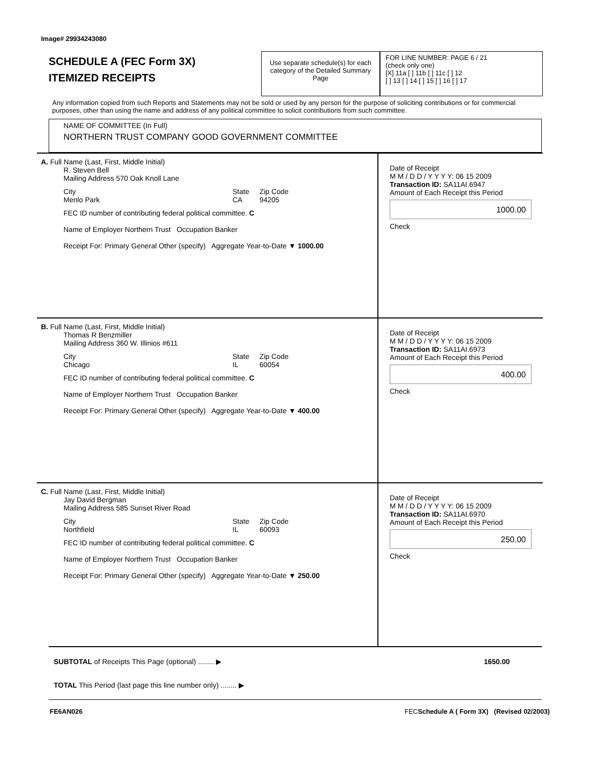Image# 29934243080
SCHEDULE A (FEC Form 3X)
ITEMIZED RECEIPTS
Use separate schedule(s) for each category of the Detailed Summary Page
FOR LINE NUMBER: PAGE 6 / 21
(check only one)
[X] 11a [ ] 11b [ ] 11c [ ] 12
[ ] 13 [ ] 14 [ ] 15 [ ] 16 [ ] 17
Any information copied from such Reports and Statements may not be sold or used by any person for the purpose of soliciting contributions or for commercial purposes, other than using the name and address of any political committee to solicit contributions from such committee.
NAME OF COMMITTEE (In Full)
NORTHERN TRUST COMPANY GOOD GOVERNMENT COMMITTEE
A. Full Name (Last, First, Middle Initial)
R. Steven Bell
Mailing Address 570 Oak Knoll Lane
City
Menlo Park State
CA Zip Code
94205
FEC ID number of contributing federal political committee. C
Name of Employer Northern Trust Occupation Banker
Receipt For: Primary General Other (specify) Aggregate Year-to-Date ▼ 1000.00
Date of Receipt
M M / D D / Y Y Y Y: 06 15 2009
Transaction ID: SA11AI.6947
Amount of Each Receipt this Period
1000.00
Check
B. Full Name (Last, First, Middle Initial)
Thomas R Benzmiller
Mailing Address 360 W. Illinios #611
City
Chicago State
IL Zip Code
60054
FEC ID number of contributing federal political committee. C
Name of Employer Northern Trust Occupation Banker
Receipt For: Primary General Other (specify) Aggregate Year-to-Date ▼ 400.00
Date of Receipt
M M / D D / Y Y Y Y: 06 15 2009
Transaction ID: SA11AI.6973
Amount of Each Receipt this Period
400.00
Check
C. Full Name (Last, First, Middle Initial)
Jay David Bergman
Mailing Address 585 Sunset River Road
City
Northfield State
IL Zip Code
60093
FEC ID number of contributing federal political committee. C
Name of Employer Northern Trust Occupation Banker
Receipt For: Primary General Other (specify) Aggregate Year-to-Date ▼ 250.00
Date of Receipt
M M / D D / Y Y Y Y: 06 15 2009
Transaction ID: SA11AI.6970
Amount of Each Receipt this Period
250.00
Check
SUBTOTAL of Receipts This Page (optional) ........ ▶ 1650.00
TOTAL This Period (last page this line number only) ........ ▶
FE6AN026
FECSchedule A ( Form 3X) (Revised 02/2003)